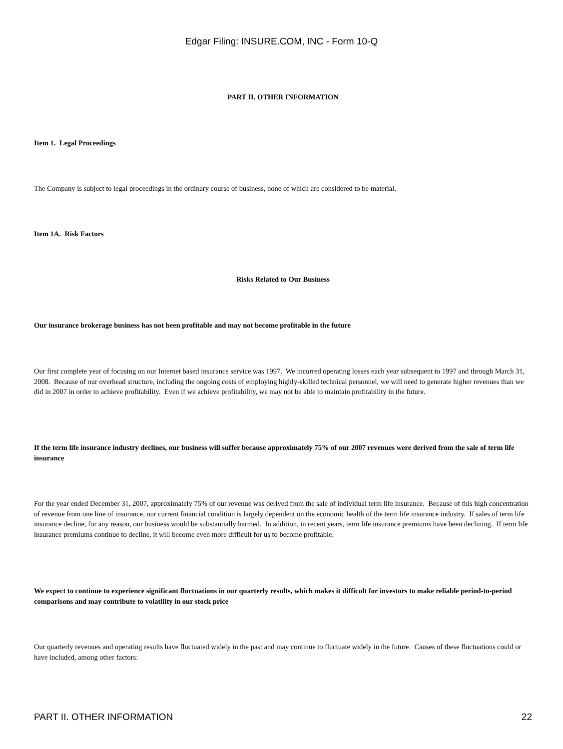Edgar Filing: INSURE.COM, INC - Form 10-Q
PART II. OTHER INFORMATION
Item 1. Legal Proceedings
The Company is subject to legal proceedings in the ordinary course of business, none of which are considered to be material.
Item 1A. Risk Factors
Risks Related to Our Business
Our insurance brokerage business has not been profitable and may not become profitable in the future
Our first complete year of focusing on our Internet based insurance service was 1997. We incurred operating losses each year subsequent to 1997 and through March 31, 2008. Because of our overhead structure, including the ongoing costs of employing highly-skilled technical personnel, we will need to generate higher revenues than we did in 2007 in order to achieve profitability. Even if we achieve profitability, we may not be able to maintain profitability in the future.
If the term life insurance industry declines, our business will suffer because approximately 75% of our 2007 revenues were derived from the sale of term life insurance
For the year ended December 31, 2007, approximately 75% of our revenue was derived from the sale of individual term life insurance. Because of this high concentration of revenue from one line of insurance, our current financial condition is largely dependent on the economic health of the term life insurance industry. If sales of term life insurance decline, for any reason, our business would be substantially harmed. In addition, in recent years, term life insurance premiums have been declining. If term life insurance premiums continue to decline, it will become even more difficult for us to become profitable.
We expect to continue to experience significant fluctuations in our quarterly results, which makes it difficult for investors to make reliable period-to-period comparisons and may contribute to volatility in our stock price
Our quarterly revenues and operating results have fluctuated widely in the past and may continue to fluctuate widely in the future. Causes of these fluctuations could or have included, among other factors:
PART II. OTHER INFORMATION 22